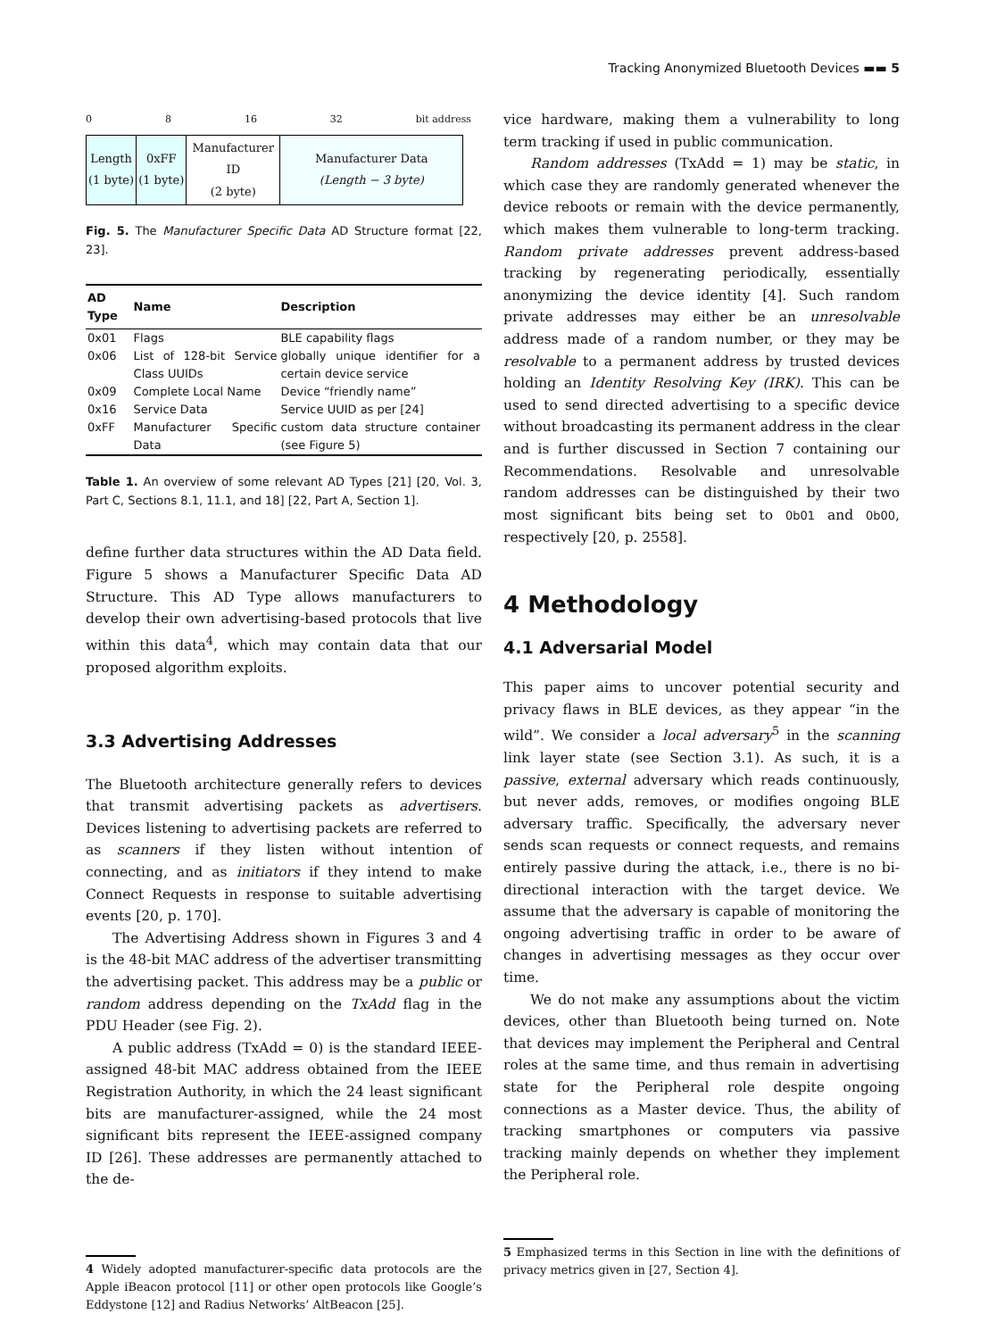Tracking Anonymized Bluetooth Devices ▬▬ 5
0 8 16 32 bit address
| Length (1 byte) | 0xFF (1 byte) | Manufacturer ID (2 byte) | Manufacturer Data (Length − 3 byte) |
Fig. 5. The Manufacturer Specific Data AD Structure format [22, 23].
| AD Type | Name | Description |
| --- | --- | --- |
| 0x01 | Flags | BLE capability flags |
| 0x06 | List of 128-bit Service Class UUIDs | globally unique identifier for a certain device service |
| 0x09 | Complete Local Name | Device “friendly name” |
| 0x16 | Service Data | Service UUID as per [24] |
| 0xFF | Manufacturer Specific Data | custom data structure container (see Figure 5) |
Table 1. An overview of some relevant AD Types [21] [20, Vol. 3, Part C, Sections 8.1, 11.1, and 18] [22, Part A, Section 1].
define further data structures within the AD Data field. Figure 5 shows a Manufacturer Specific Data AD Structure. This AD Type allows manufacturers to develop their own advertising-based protocols that live within this data<sup>4</sup>, which may contain data that our proposed algorithm exploits.
3.3 Advertising Addresses
The Bluetooth architecture generally refers to devices that transmit advertising packets as advertisers. Devices listening to advertising packets are referred to as scanners if they listen without intention of connecting, and as initiators if they intend to make Connect Requests in response to suitable advertising events [20, p. 170].
The Advertising Address shown in Figures 3 and 4 is the 48-bit MAC address of the advertiser transmitting the advertising packet. This address may be a public or random address depending on the TxAdd flag in the PDU Header (see Fig. 2).
A public address (TxAdd = 0) is the standard IEEE-assigned 48-bit MAC address obtained from the IEEE Registration Authority, in which the 24 least significant bits are manufacturer-assigned, while the 24 most significant bits represent the IEEE-assigned company ID [26]. These addresses are permanently attached to the de-
4 Widely adopted manufacturer-specific data protocols are the Apple iBeacon protocol [11] or other open protocols like Google’s Eddystone [12] and Radius Networks’ AltBeacon [25].
vice hardware, making them a vulnerability to long term tracking if used in public communication.
Random addresses (TxAdd = 1) may be static, in which case they are randomly generated whenever the device reboots or remain with the device permanently, which makes them vulnerable to long-term tracking. Random private addresses prevent address-based tracking by regenerating periodically, essentially anonymizing the device identity [4]. Such random private addresses may either be an unresolvable address made of a random number, or they may be resolvable to a permanent address by trusted devices holding an Identity Resolving Key (IRK). This can be used to send directed advertising to a specific device without broadcasting its permanent address in the clear and is further discussed in Section 7 containing our Recommendations. Resolvable and unresolvable random addresses can be distinguished by their two most significant bits being set to 0b01 and 0b00, respectively [20, p. 2558].
4 Methodology
4.1 Adversarial Model
This paper aims to uncover potential security and privacy flaws in BLE devices, as they appear “in the wild”. We consider a local adversary<sup>5</sup> in the scanning link layer state (see Section 3.1). As such, it is a passive, external adversary which reads continuously, but never adds, removes, or modifies ongoing BLE adversary traffic. Specifically, the adversary never sends scan requests or connect requests, and remains entirely passive during the attack, i.e., there is no bi-directional interaction with the target device. We assume that the adversary is capable of monitoring the ongoing advertising traffic in order to be aware of changes in advertising messages as they occur over time.
We do not make any assumptions about the victim devices, other than Bluetooth being turned on. Note that devices may implement the Peripheral and Central roles at the same time, and thus remain in advertising state for the Peripheral role despite ongoing connections as a Master device. Thus, the ability of tracking smartphones or computers via passive tracking mainly depends on whether they implement the Peripheral role.
5 Emphasized terms in this Section in line with the definitions of privacy metrics given in [27, Section 4].